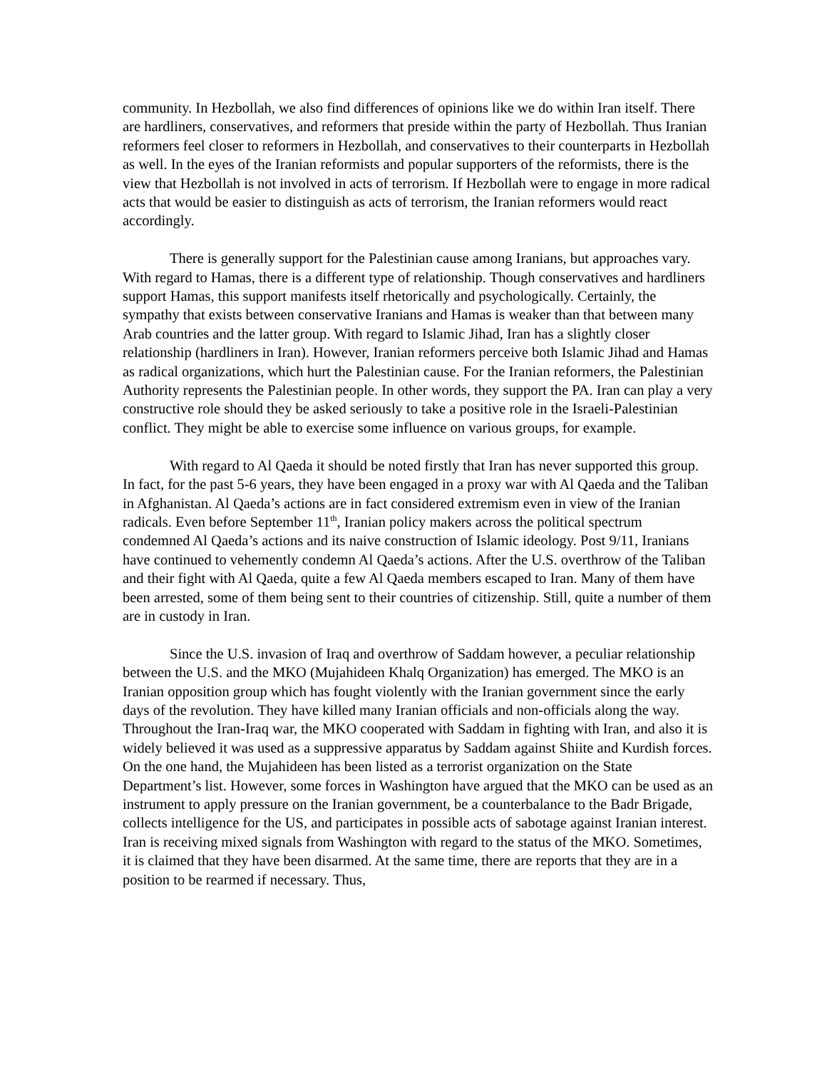community. In Hezbollah, we also find differences of opinions like we do within Iran itself. There are hardliners, conservatives, and reformers that preside within the party of Hezbollah. Thus Iranian reformers feel closer to reformers in Hezbollah, and conservatives to their counterparts in Hezbollah as well. In the eyes of the Iranian reformists and popular supporters of the reformists, there is the view that Hezbollah is not involved in acts of terrorism. If Hezbollah were to engage in more radical acts that would be easier to distinguish as acts of terrorism, the Iranian reformers would react accordingly.
There is generally support for the Palestinian cause among Iranians, but approaches vary. With regard to Hamas, there is a different type of relationship. Though conservatives and hardliners support Hamas, this support manifests itself rhetorically and psychologically. Certainly, the sympathy that exists between conservative Iranians and Hamas is weaker than that between many Arab countries and the latter group. With regard to Islamic Jihad, Iran has a slightly closer relationship (hardliners in Iran). However, Iranian reformers perceive both Islamic Jihad and Hamas as radical organizations, which hurt the Palestinian cause. For the Iranian reformers, the Palestinian Authority represents the Palestinian people. In other words, they support the PA. Iran can play a very constructive role should they be asked seriously to take a positive role in the Israeli-Palestinian conflict. They might be able to exercise some influence on various groups, for example.
With regard to Al Qaeda it should be noted firstly that Iran has never supported this group. In fact, for the past 5-6 years, they have been engaged in a proxy war with Al Qaeda and the Taliban in Afghanistan. Al Qaeda’s actions are in fact considered extremism even in view of the Iranian radicals. Even before September 11<sup>th</sup>, Iranian policy makers across the political spectrum condemned Al Qaeda’s actions and its naive construction of Islamic ideology. Post 9/11, Iranians have continued to vehemently condemn Al Qaeda’s actions. After the U.S. overthrow of the Taliban and their fight with Al Qaeda, quite a few Al Qaeda members escaped to Iran. Many of them have been arrested, some of them being sent to their countries of citizenship. Still, quite a number of them are in custody in Iran.
Since the U.S. invasion of Iraq and overthrow of Saddam however, a peculiar relationship between the U.S. and the MKO (Mujahideen Khalq Organization) has emerged. The MKO is an Iranian opposition group which has fought violently with the Iranian government since the early days of the revolution. They have killed many Iranian officials and non-officials along the way. Throughout the Iran-Iraq war, the MKO cooperated with Saddam in fighting with Iran, and also it is widely believed it was used as a suppressive apparatus by Saddam against Shiite and Kurdish forces. On the one hand, the Mujahideen has been listed as a terrorist organization on the State Department’s list. However, some forces in Washington have argued that the MKO can be used as an instrument to apply pressure on the Iranian government, be a counterbalance to the Badr Brigade, collects intelligence for the US, and participates in possible acts of sabotage against Iranian interest. Iran is receiving mixed signals from Washington with regard to the status of the MKO. Sometimes, it is claimed that they have been disarmed. At the same time, there are reports that they are in a position to be rearmed if necessary. Thus,